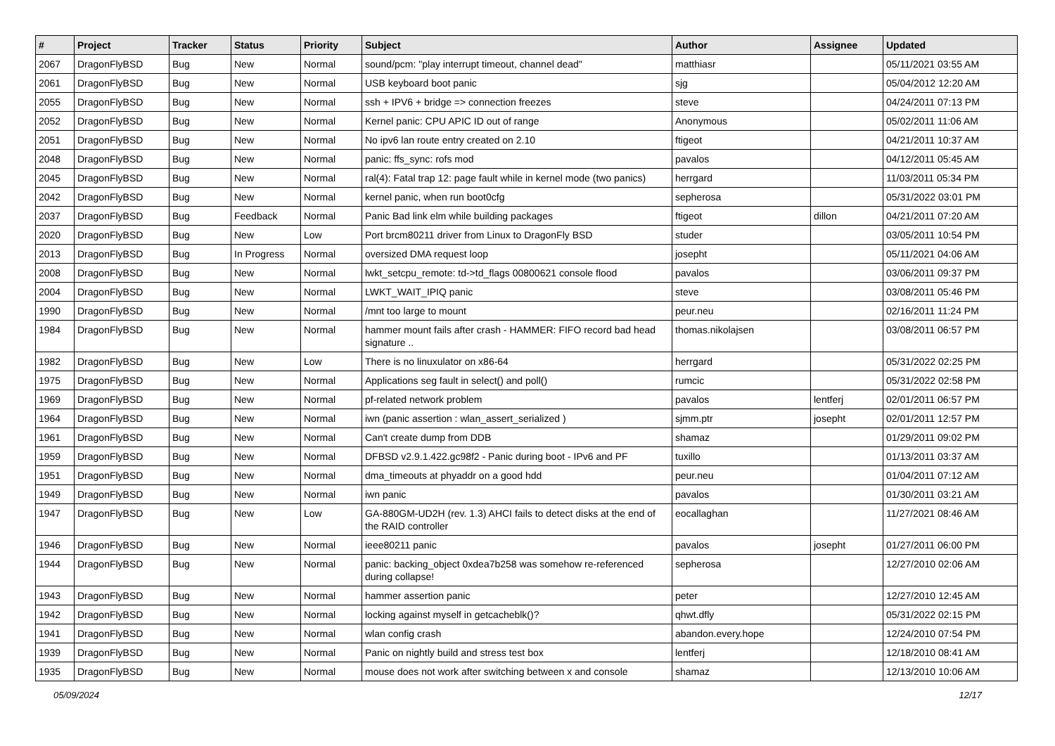| # | Project | Tracker | Status | Priority | Subject | Author | Assignee | Updated |
| --- | --- | --- | --- | --- | --- | --- | --- | --- |
| 2067 | DragonFlyBSD | Bug | New | Normal | sound/pcm: "play interrupt timeout, channel dead" | matthiasr | | 05/11/2021 03:55 AM |
| 2061 | DragonFlyBSD | Bug | New | Normal | USB keyboard boot panic | sjg | | 05/04/2012 12:20 AM |
| 2055 | DragonFlyBSD | Bug | New | Normal | ssh + IPV6 + bridge => connection freezes | steve | | 04/24/2011 07:13 PM |
| 2052 | DragonFlyBSD | Bug | New | Normal | Kernel panic: CPU APIC ID out of range | Anonymous | | 05/02/2011 11:06 AM |
| 2051 | DragonFlyBSD | Bug | New | Normal | No ipv6 lan route entry created on 2.10 | ftigeot | | 04/21/2011 10:37 AM |
| 2048 | DragonFlyBSD | Bug | New | Normal | panic: ffs_sync: rofs mod | pavalos | | 04/12/2011 05:45 AM |
| 2045 | DragonFlyBSD | Bug | New | Normal | ral(4): Fatal trap 12: page fault while in kernel mode (two panics) | herrgard | | 11/03/2011 05:34 PM |
| 2042 | DragonFlyBSD | Bug | New | Normal | kernel panic, when run boot0cfg | sepherosa | | 05/31/2022 03:01 PM |
| 2037 | DragonFlyBSD | Bug | Feedback | Normal | Panic Bad link elm while building packages | ftigeot | dillon | 04/21/2011 07:20 AM |
| 2020 | DragonFlyBSD | Bug | New | Low | Port brcm80211 driver from Linux to DragonFly BSD | studer | | 03/05/2011 10:54 PM |
| 2013 | DragonFlyBSD | Bug | In Progress | Normal | oversized DMA request loop | josepht | | 05/11/2021 04:06 AM |
| 2008 | DragonFlyBSD | Bug | New | Normal | lwkt_setcpu_remote: td->td_flags 00800621 console flood | pavalos | | 03/06/2011 09:37 PM |
| 2004 | DragonFlyBSD | Bug | New | Normal | LWKT_WAIT_IPIQ panic | steve | | 03/08/2011 05:46 PM |
| 1990 | DragonFlyBSD | Bug | New | Normal | /mnt too large to mount | peur.neu | | 02/16/2011 11:24 PM |
| 1984 | DragonFlyBSD | Bug | New | Normal | hammer mount fails after crash - HAMMER: FIFO record bad head signature .. | thomas.nikolajsen | | 03/08/2011 06:57 PM |
| 1982 | DragonFlyBSD | Bug | New | Low | There is no linuxulator on x86-64 | herrgard | | 05/31/2022 02:25 PM |
| 1975 | DragonFlyBSD | Bug | New | Normal | Applications seg fault in select() and poll() | rumcic | | 05/31/2022 02:58 PM |
| 1969 | DragonFlyBSD | Bug | New | Normal | pf-related network problem | pavalos | lentferj | 02/01/2011 06:57 PM |
| 1964 | DragonFlyBSD | Bug | New | Normal | iwn (panic assertion : wlan_assert_serialized ) | sjmm.ptr | josepht | 02/01/2011 12:57 PM |
| 1961 | DragonFlyBSD | Bug | New | Normal | Can't create dump from DDB | shamaz | | 01/29/2011 09:02 PM |
| 1959 | DragonFlyBSD | Bug | New | Normal | DFBSD v2.9.1.422.gc98f2 - Panic during boot - IPv6 and PF | tuxillo | | 01/13/2011 03:37 AM |
| 1951 | DragonFlyBSD | Bug | New | Normal | dma_timeouts at phyaddr on a good hdd | peur.neu | | 01/04/2011 07:12 AM |
| 1949 | DragonFlyBSD | Bug | New | Normal | iwn panic | pavalos | | 01/30/2011 03:21 AM |
| 1947 | DragonFlyBSD | Bug | New | Low | GA-880GM-UD2H (rev. 1.3) AHCI fails to detect disks at the end of the RAID controller | eocallaghan | | 11/27/2021 08:46 AM |
| 1946 | DragonFlyBSD | Bug | New | Normal | ieee80211 panic | pavalos | josepht | 01/27/2011 06:00 PM |
| 1944 | DragonFlyBSD | Bug | New | Normal | panic: backing_object 0xdea7b258 was somehow re-referenced during collapse! | sepherosa | | 12/27/2010 02:06 AM |
| 1943 | DragonFlyBSD | Bug | New | Normal | hammer assertion panic | peter | | 12/27/2010 12:45 AM |
| 1942 | DragonFlyBSD | Bug | New | Normal | locking against myself in getcacheblk()? | qhwt.dfly | | 05/31/2022 02:15 PM |
| 1941 | DragonFlyBSD | Bug | New | Normal | wlan config crash | abandon.every.hope | | 12/24/2010 07:54 PM |
| 1939 | DragonFlyBSD | Bug | New | Normal | Panic on nightly build and stress test box | lentferj | | 12/18/2010 08:41 AM |
| 1935 | DragonFlyBSD | Bug | New | Normal | mouse does not work after switching between x and console | shamaz | | 12/13/2010 10:06 AM |
05/09/2024 12/17